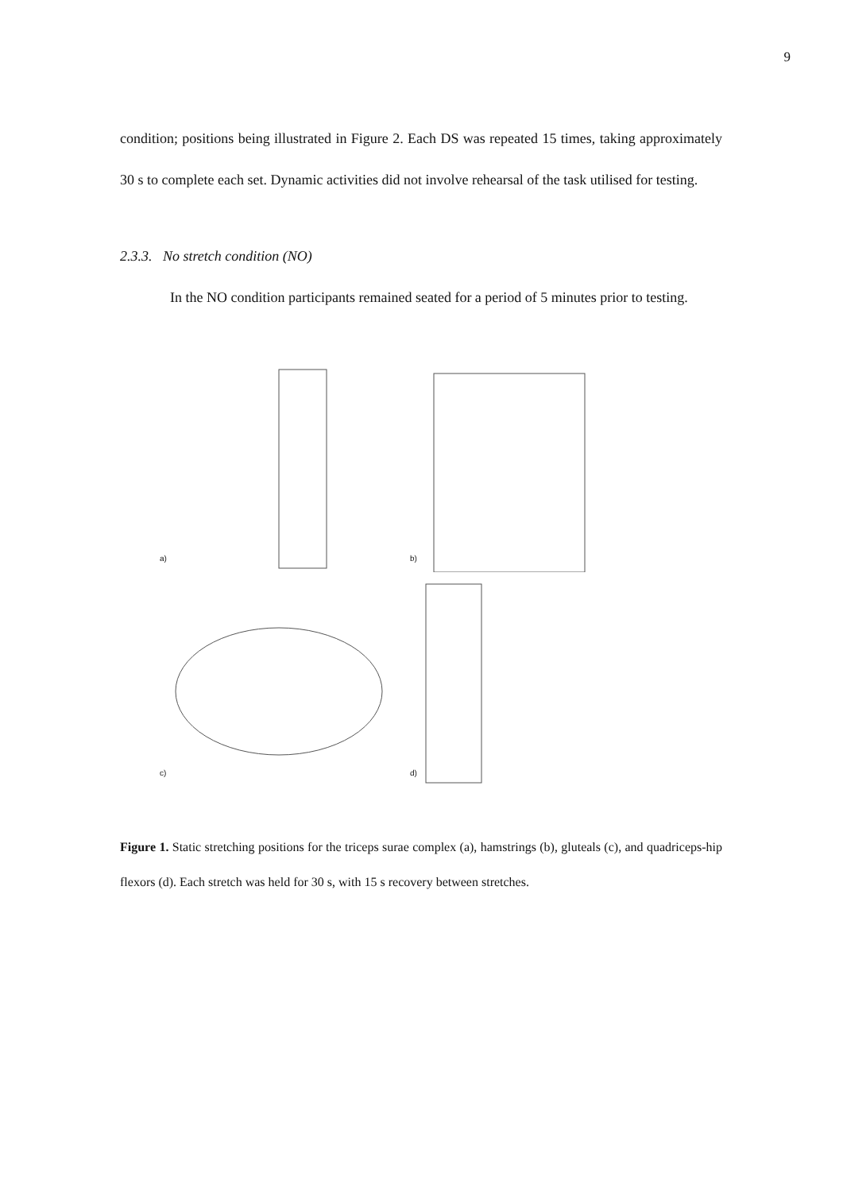9
condition; positions being illustrated in Figure 2. Each DS was repeated 15 times, taking approximately 30 s to complete each set. Dynamic activities did not involve rehearsal of the task utilised for testing.
2.3.3. No stretch condition (NO)
In the NO condition participants remained seated for a period of 5 minutes prior to testing.
a)
b)
c)
d)
Figure 1. Static stretching positions for the triceps surae complex (a), hamstrings (b), gluteals (c), and quadriceps-hip flexors (d). Each stretch was held for 30 s, with 15 s recovery between stretches.